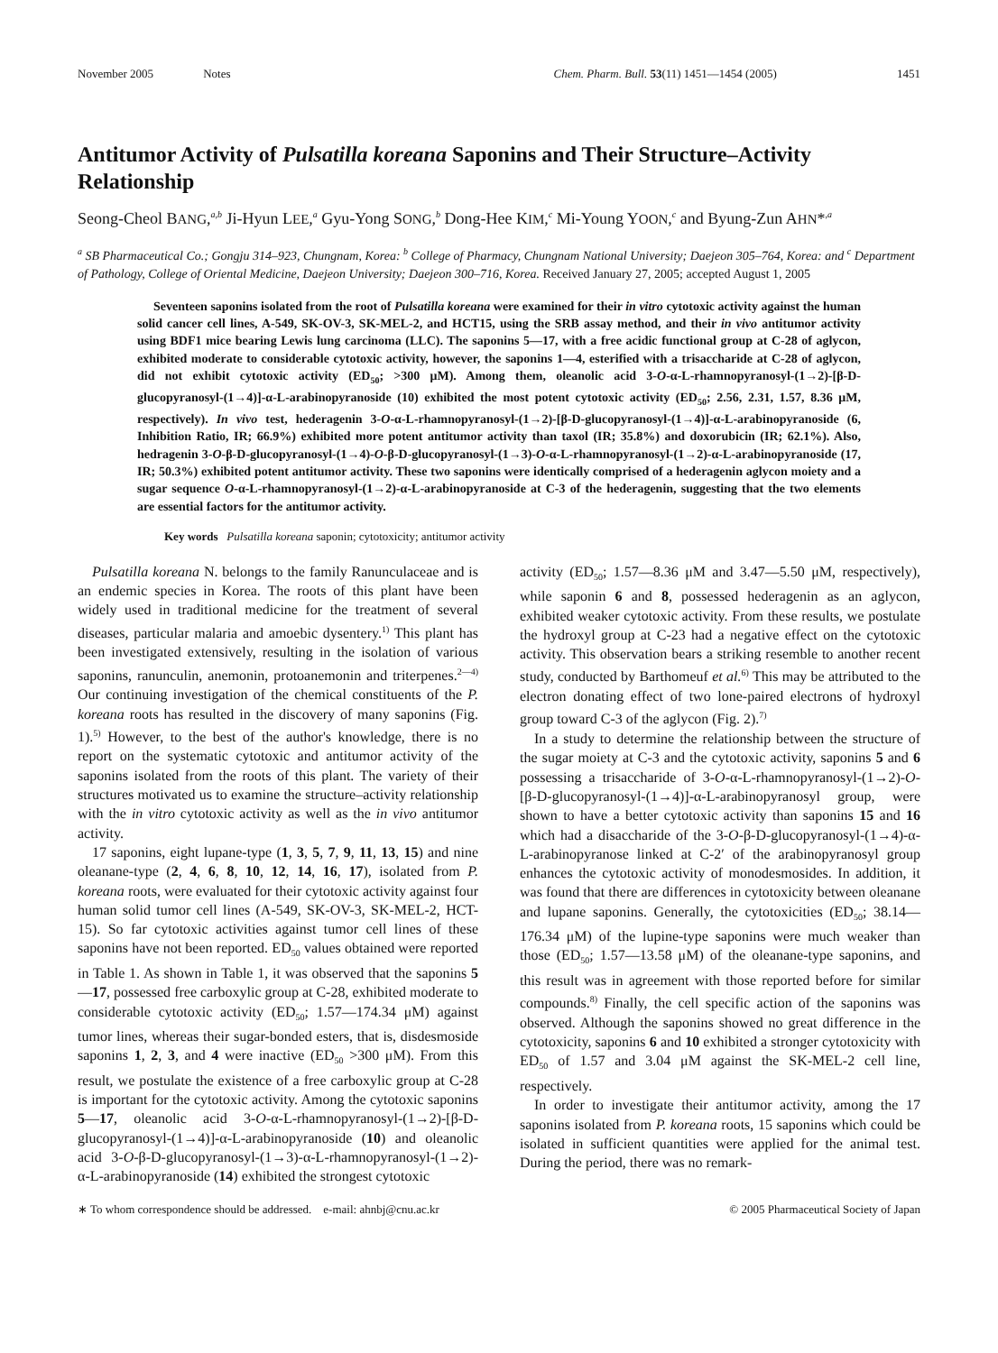November 2005 Notes Chem. Pharm. Bull. 53(11) 1451—1454 (2005) 1451
Antitumor Activity of Pulsatilla koreana Saponins and Their Structure–Activity Relationship
Seong-Cheol BANG,<sup>a,b</sup> Ji-Hyun LEE,<sup>a</sup> Gyu-Yong SONG,<sup>b</sup> Dong-Hee KIM,<sup>c</sup> Mi-Young YOON,<sup>c</sup> and Byung-Zun AHN*<sup>,a</sup>
<sup>a</sup> SB Pharmaceutical Co.; Gongju 314–923, Chungnam, Korea: <sup>b</sup> College of Pharmacy, Chungnam National University; Daejeon 305–764, Korea: and <sup>c</sup> Department of Pathology, College of Oriental Medicine, Daejeon University; Daejeon 300–716, Korea. Received January 27, 2005; accepted August 1, 2005
Seventeen saponins isolated from the root of Pulsatilla koreana were examined for their in vitro cytotoxic activity against the human solid cancer cell lines, A-549, SK-OV-3, SK-MEL-2, and HCT15, using the SRB assay method, and their in vivo antitumor activity using BDF1 mice bearing Lewis lung carcinoma (LLC). The saponins 5—17, with a free acidic functional group at C-28 of aglycon, exhibited moderate to considerable cytotoxic activity, however, the saponins 1—4, esterified with a trisaccharide at C-28 of aglycon, did not exhibit cytotoxic activity (ED<sub>50</sub>; >300 μM). Among them, oleanolic acid 3-O-α-L-rhamnopyranosyl-(1→2)-[β-D-glucopyranosyl-(1→4)]-α-L-arabinopyranoside (10) exhibited the most potent cytotoxic activity (ED<sub>50</sub>; 2.56, 2.31, 1.57, 8.36 μM, respectively). In vivo test, hederagenin 3-O-α-L-rhamnopyranosyl-(1→2)-[β-D-glucopyranosyl-(1→4)]-α-L-arabinopyranoside (6, Inhibition Ratio, IR; 66.9%) exhibited more potent antitumor activity than taxol (IR; 35.8%) and doxorubicin (IR; 62.1%). Also, hedragenin 3-O-β-D-glucopyranosyl-(1→4)-O-β-D-glucopyranosyl-(1→3)-O-α-L-rhamnopyranosyl-(1→2)-α-L-arabinopyranoside (17, IR; 50.3%) exhibited potent antitumor activity. These two saponins were identically comprised of a hederagenin aglycon moiety and a sugar sequence O-α-L-rhamnopyranosyl-(1→2)-α-L-arabinopyranoside at C-3 of the hederagenin, suggesting that the two elements are essential factors for the antitumor activity.
Key words Pulsatilla koreana saponin; cytotoxicity; antitumor activity
Pulsatilla koreana N. belongs to the family Ranunculaceae and is an endemic species in Korea. The roots of this plant have been widely used in traditional medicine for the treatment of several diseases, particular malaria and amoebic dysentery.<sup>1)</sup> This plant has been investigated extensively, resulting in the isolation of various saponins, ranunculin, anemonin, protoanemonin and triterpenes.<sup>2—4)</sup> Our continuing investigation of the chemical constituents of the P. koreana roots has resulted in the discovery of many saponins (Fig. 1).<sup>5)</sup> However, to the best of the author's knowledge, there is no report on the systematic cytotoxic and antitumor activity of the saponins isolated from the roots of this plant. The variety of their structures motivated us to examine the structure–activity relationship with the in vitro cytotoxic activity as well as the in vivo antitumor activity.
17 saponins, eight lupane-type (1, 3, 5, 7, 9, 11, 13, 15) and nine oleanane-type (2, 4, 6, 8, 10, 12, 14, 16, 17), isolated from P. koreana roots, were evaluated for their cytotoxic activity against four human solid tumor cell lines (A-549, SK-OV-3, SK-MEL-2, HCT-15). So far cytotoxic activities against tumor cell lines of these saponins have not been reported. ED<sub>50</sub> values obtained were reported in Table 1. As shown in Table 1, it was observed that the saponins 5—17, possessed free carboxylic group at C-28, exhibited moderate to considerable cytotoxic activity (ED<sub>50</sub>; 1.57—174.34 μM) against tumor lines, whereas their sugar-bonded esters, that is, disdesmoside saponins 1, 2, 3, and 4 were inactive (ED<sub>50</sub> >300 μM). From this result, we postulate the existence of a free carboxylic group at C-28 is important for the cytotoxic activity. Among the cytotoxic saponins 5—17, oleanolic acid 3-O-α-L-rhamnopyranosyl-(1→2)-[β-D-glucopyranosyl-(1→4)]-α-L-arabinopyranoside (10) and oleanolic acid 3-O-β-D-glucopyranosyl-(1→3)-α-L-rhamnopyranosyl-(1→2)-α-L-arabinopyranoside (14) exhibited the strongest cytotoxic
activity (ED<sub>50</sub>; 1.57—8.36 μM and 3.47—5.50 μM, respectively), while saponin 6 and 8, possessed hederagenin as an aglycon, exhibited weaker cytotoxic activity. From these results, we postulate the hydroxyl group at C-23 had a negative effect on the cytotoxic activity. This observation bears a striking resemble to another recent study, conducted by Barthomeuf et al.<sup>6)</sup> This may be attributed to the electron donating effect of two lone-paired electrons of hydroxyl group toward C-3 of the aglycon (Fig. 2).<sup>7)</sup>
In a study to determine the relationship between the structure of the sugar moiety at C-3 and the cytotoxic activity, saponins 5 and 6 possessing a trisaccharide of 3-O-α-L-rhamnopyranosyl-(1→2)-O-[β-D-glucopyranosyl-(1→4)]-α-L-arabinopyranosyl group, were shown to have a better cytotoxic activity than saponins 15 and 16 which had a disaccharide of the 3-O-β-D-glucopyranosyl-(1→4)-α-L-arabinopyranose linked at C-2′ of the arabinopyranosyl group enhances the cytotoxic activity of monodesmosides. In addition, it was found that there are differences in cytotoxicity between oleanane and lupane saponins. Generally, the cytotoxicities (ED<sub>50</sub>; 38.14—176.34 μM) of the lupine-type saponins were much weaker than those (ED<sub>50</sub>; 1.57—13.58 μM) of the oleanane-type saponins, and this result was in agreement with those reported before for similar compounds.<sup>8)</sup> Finally, the cell specific action of the saponins was observed. Although the saponins showed no great difference in the cytotoxicity, saponins 6 and 10 exhibited a stronger cytotoxicity with ED<sub>50</sub> of 1.57 and 3.04 μM against the SK-MEL-2 cell line, respectively.
In order to investigate their antitumor activity, among the 17 saponins isolated from P. koreana roots, 15 saponins which could be isolated in sufficient quantities were applied for the animal test. During the period, there was no remark-
∗ To whom correspondence should be addressed. e-mail: ahnbj@cnu.ac.kr
© 2005 Pharmaceutical Society of Japan